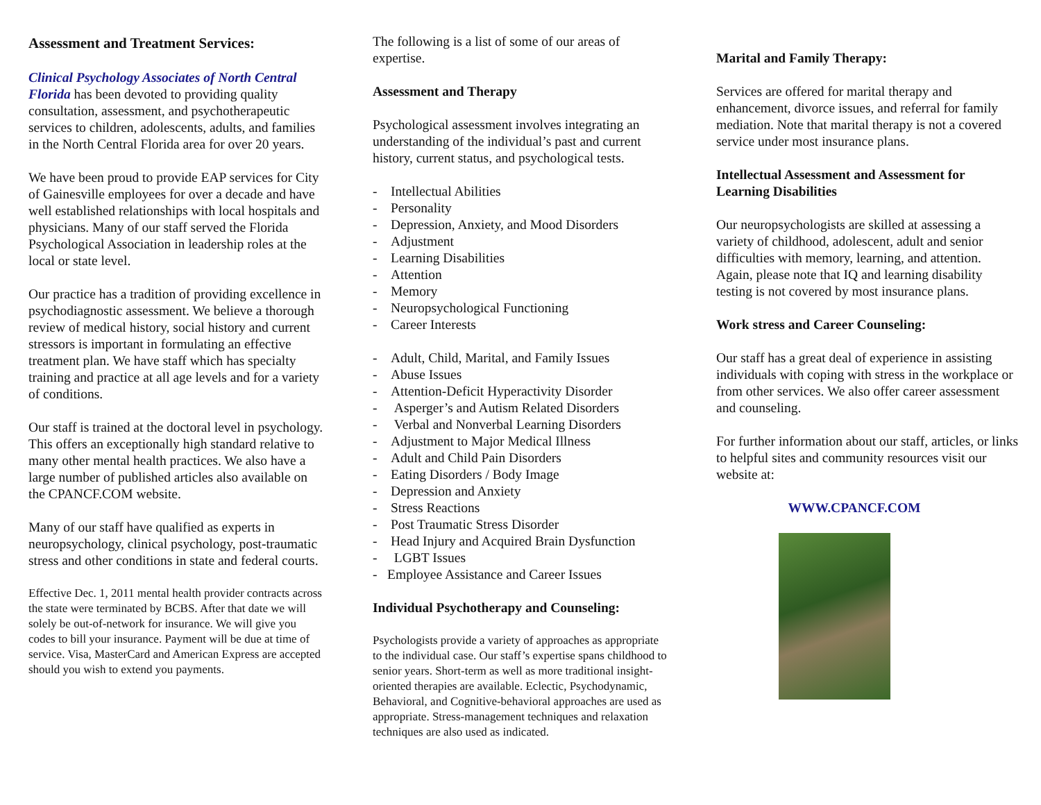Assessment and Treatment Services:
Clinical Psychology Associates of North Central Florida has been devoted to providing quality consultation, assessment, and psychotherapeutic services to children, adolescents, adults, and families in the North Central Florida area for over 20 years.
We have been proud to provide EAP services for City of Gainesville employees for over a decade and have well established relationships with local hospitals and physicians. Many of our staff served the Florida Psychological Association in leadership roles at the local or state level.
Our practice has a tradition of providing excellence in psychodiagnostic assessment. We believe a thorough review of medical history, social history and current stressors is important in formulating an effective treatment plan. We have staff which has specialty training and practice at all age levels and for a variety of conditions.
Our staff is trained at the doctoral level in psychology. This offers an exceptionally high standard relative to many other mental health practices. We also have a large number of published articles also available on the CPANCF.COM website.
Many of our staff have qualified as experts in neuropsychology, clinical psychology, post-traumatic stress and other conditions in state and federal courts.
Effective Dec. 1, 2011 mental health provider contracts across the state were terminated by BCBS. After that date we will solely be out-of-network for insurance. We will give you codes to bill your insurance. Payment will be due at time of service. Visa, MasterCard and American Express are accepted should you wish to extend you payments.
The following is a list of some of our areas of expertise.
Assessment and Therapy
Psychological assessment involves integrating an understanding of the individual’s past and current history, current status, and psychological tests.
- Intellectual Abilities
- Personality
- Depression, Anxiety, and Mood Disorders
- Adjustment
- Learning Disabilities
- Attention
- Memory
- Neuropsychological Functioning
- Career Interests
- Adult, Child, Marital, and Family Issues
- Abuse Issues
- Attention-Deficit Hyperactivity Disorder
- Asperger’s and Autism Related Disorders
- Verbal and Nonverbal Learning Disorders
- Adjustment to Major Medical Illness
- Adult and Child Pain Disorders
- Eating Disorders / Body Image
- Depression and Anxiety
- Stress Reactions
- Post Traumatic Stress Disorder
- Head Injury and Acquired Brain Dysfunction
- LGBT Issues
- Employee Assistance and Career Issues
Individual Psychotherapy and Counseling:
Psychologists provide a variety of approaches as appropriate to the individual case. Our staff’s expertise spans childhood to senior years. Short-term as well as more traditional insight-oriented therapies are available. Eclectic, Psychodynamic, Behavioral, and Cognitive-behavioral approaches are used as appropriate. Stress-management techniques and relaxation techniques are also used as indicated.
Marital and Family Therapy:
Services are offered for marital therapy and enhancement, divorce issues, and referral for family mediation. Note that marital therapy is not a covered service under most insurance plans.
Intellectual Assessment and Assessment for Learning Disabilities
Our neuropsychologists are skilled at assessing a variety of childhood, adolescent, adult and senior difficulties with memory, learning, and attention. Again, please note that IQ and learning disability testing is not covered by most insurance plans.
Work stress and Career Counseling:
Our staff has a great deal of experience in assisting individuals with coping with stress in the workplace or from other services. We also offer career assessment and counseling.
For further information about our staff, articles, or links to helpful sites and community resources visit our website at:
WWW.CPANCF.COM